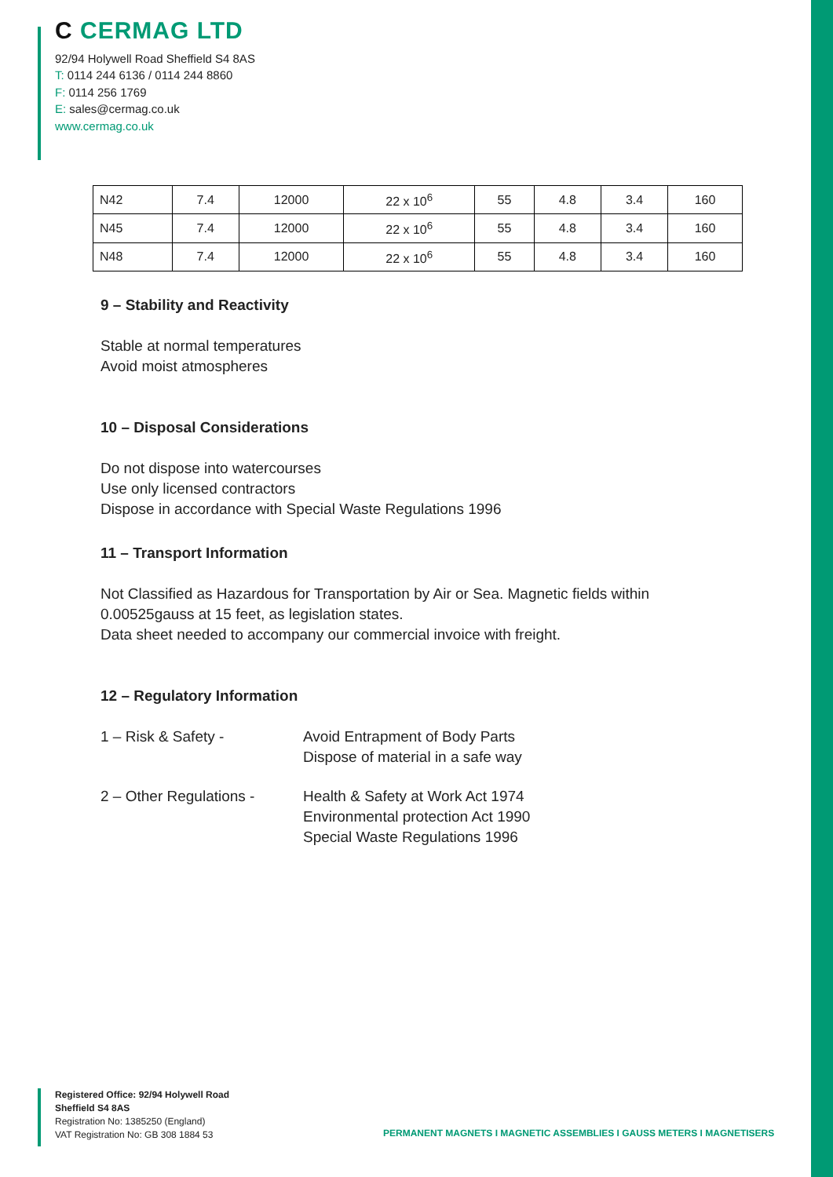C CERMAG LTD
92/94 Holywell Road Sheffield S4 8AS
T: 0114 244 6136 / 0114 244 8860
F: 0114 256 1769
E: sales@cermag.co.uk
www.cermag.co.uk
| N42 | 7.4 | 12000 | 22 x 10<sup>6</sup> | 55 | 4.8 | 3.4 | 160 |
| N45 | 7.4 | 12000 | 22 x 10<sup>6</sup> | 55 | 4.8 | 3.4 | 160 |
| N48 | 7.4 | 12000 | 22 x 10<sup>6</sup> | 55 | 4.8 | 3.4 | 160 |
9 – Stability and Reactivity
Stable at normal temperatures
Avoid moist atmospheres
10 – Disposal Considerations
Do not dispose into watercourses
Use only licensed contractors
Dispose in accordance with Special Waste Regulations 1996
11 – Transport Information
Not Classified as Hazardous for Transportation by Air or Sea. Magnetic fields within 0.00525gauss at 15 feet, as legislation states.
Data sheet needed to accompany our commercial invoice with freight.
12 – Regulatory Information
1 – Risk & Safety - Avoid Entrapment of Body Parts
Dispose of material in a safe way
2 – Other Regulations -
Health & Safety at Work Act 1974
Environmental protection Act 1990
Special Waste Regulations 1996
Registered Office: 92/94 Holywell Road
Sheffield S4 8AS
Registration No: 1385250 (England)
VAT Registration No: GB 308 1884 53
PERMANENT MAGNETS I MAGNETIC ASSEMBLIES I GAUSS METERS I MAGNETISERS